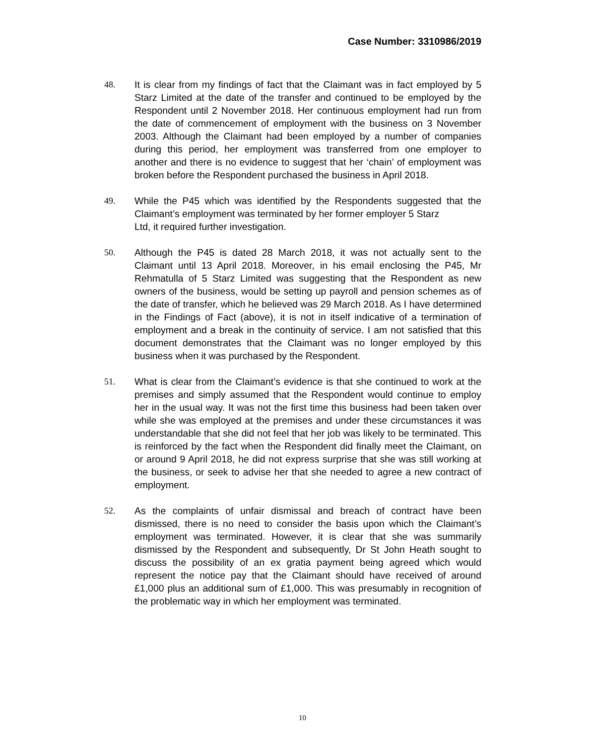Case Number: 3310986/2019
48. It is clear from my findings of fact that the Claimant was in fact employed by 5 Starz Limited at the date of the transfer and continued to be employed by the Respondent until 2 November 2018. Her continuous employment had run from the date of commencement of employment with the business on 3 November 2003. Although the Claimant had been employed by a number of companies during this period, her employment was transferred from one employer to another and there is no evidence to suggest that her ‘chain’ of employment was broken before the Respondent purchased the business in April 2018.
49. While the P45 which was identified by the Respondents suggested that the Claimant’s employment was terminated by her former employer 5 Starz
Ltd, it required further investigation.
50. Although the P45 is dated 28 March 2018, it was not actually sent to the Claimant until 13 April 2018. Moreover, in his email enclosing the P45, Mr Rehmatulla of 5 Starz Limited was suggesting that the Respondent as new owners of the business, would be setting up payroll and pension schemes as of the date of transfer, which he believed was 29 March 2018. As I have determined in the Findings of Fact (above), it is not in itself indicative of a termination of employment and a break in the continuity of service. I am not satisfied that this document demonstrates that the Claimant was no longer employed by this business when it was purchased by the Respondent.
51. What is clear from the Claimant’s evidence is that she continued to work at the premises and simply assumed that the Respondent would continue to employ her in the usual way. It was not the first time this business had been taken over while she was employed at the premises and under these circumstances it was understandable that she did not feel that her job was likely to be terminated. This is reinforced by the fact when the Respondent did finally meet the Claimant, on or around 9 April 2018, he did not express surprise that she was still working at the business, or seek to advise her that she needed to agree a new contract of employment.
52. As the complaints of unfair dismissal and breach of contract have been dismissed, there is no need to consider the basis upon which the Claimant’s employment was terminated. However, it is clear that she was summarily dismissed by the Respondent and subsequently, Dr St John Heath sought to discuss the possibility of an ex gratia payment being agreed which would represent the notice pay that the Claimant should have received of around £1,000 plus an additional sum of £1,000. This was presumably in recognition of the problematic way in which her employment was terminated.
10